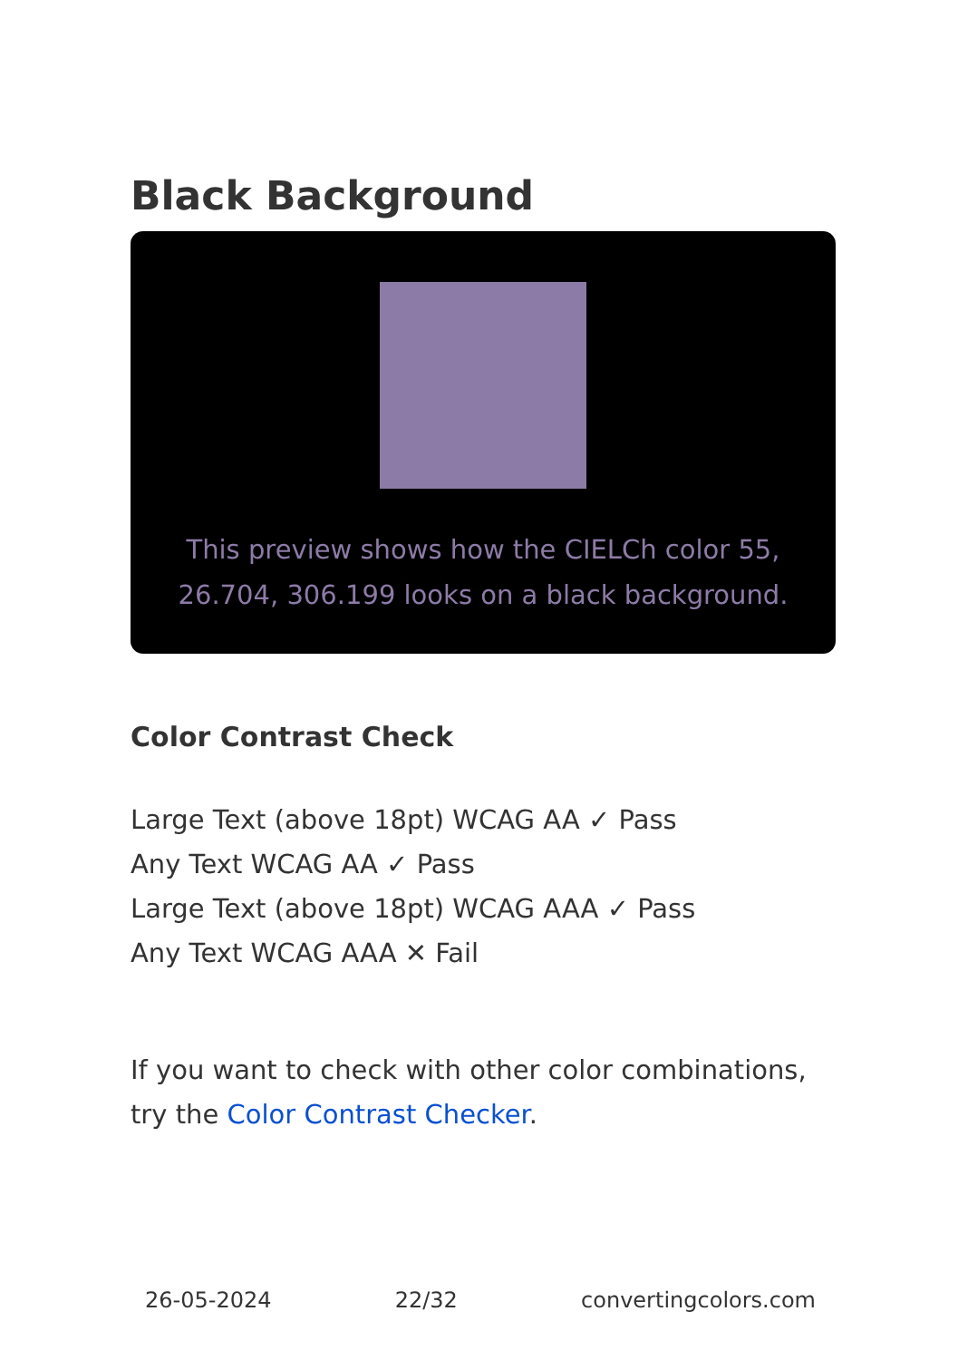Black Background
This preview shows how the CIELCh color 55, 26.704, 306.199 looks on a black background.
Color Contrast Check
Large Text (above 18pt) WCAG AA ✓ Pass
Any Text WCAG AA ✓ Pass
Large Text (above 18pt) WCAG AAA ✓ Pass
Any Text WCAG AAA ✕ Fail
If you want to check with other color combinations, try the Color Contrast Checker.
26-05-2024 22/32 convertingcolors.com